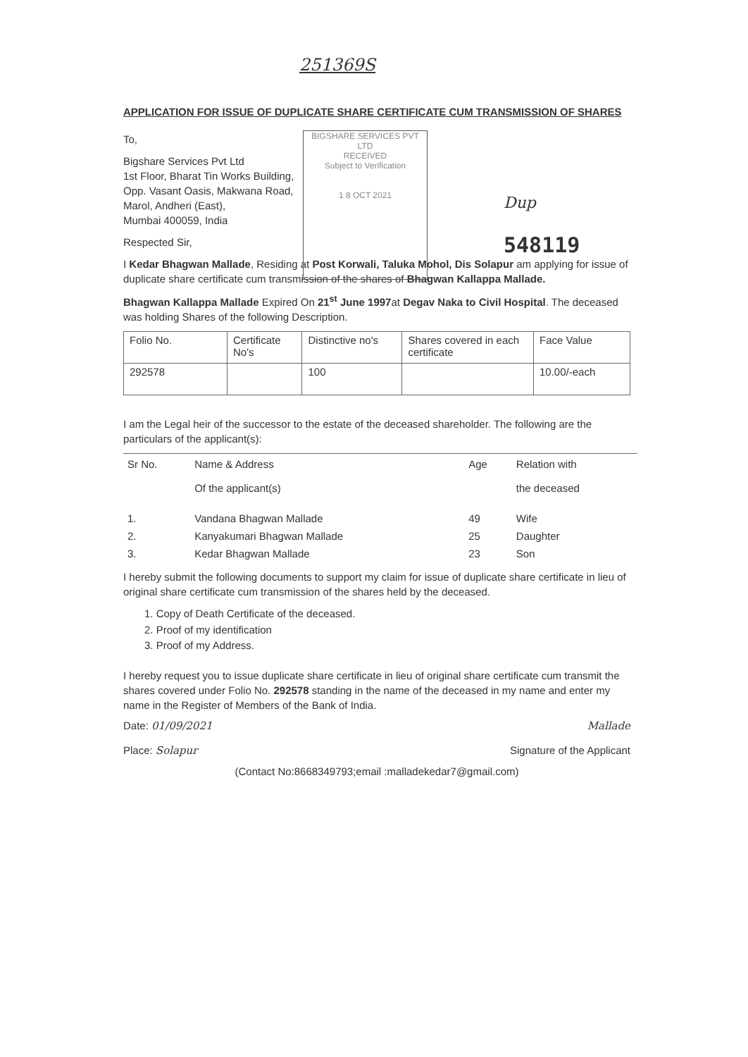251369S
APPLICATION FOR ISSUE OF DUPLICATE SHARE CERTIFICATE CUM TRANSMISSION OF SHARES
BIGSHARE SERVICES PVT LTD
RECEIVED
Subject to Verification
1 8 OCT 2021
Dup
548119
To,
Bigshare Services Pvt Ltd
1st Floor, Bharat Tin Works Building,
Opp. Vasant Oasis, Makwana Road,
Marol, Andheri (East),
Mumbai 400059, India
Respected Sir,
I Kedar Bhagwan Mallade, Residing at Post Korwali, Taluka Mohol, Dis Solapur am applying for issue of duplicate share certificate cum transmission of the shares of Bhagwan Kallappa Mallade.
Bhagwan Kallappa Mallade Expired On 21<sup>st</sup> June 1997at Degav Naka to Civil Hospital. The deceased was holding Shares of the following Description.
| Folio No. | Certificate No's | Distinctive no's | Shares covered in each certificate | Face Value |
| --- | --- | --- | --- | --- |
| 292578 | | 100 | | 10.00/-each |
I am the Legal heir of the successor to the estate of the deceased shareholder. The following are the particulars of the applicant(s):
| Sr No. | Name & Address Of the applicant(s) | Age | Relation with the deceased |
| --- | --- | --- | --- |
| 1. | Vandana Bhagwan Mallade | 49 | Wife |
| 2. | Kanyakumari Bhagwan Mallade | 25 | Daughter |
| 3. | Kedar Bhagwan Mallade | 23 | Son |
I hereby submit the following documents to support my claim for issue of duplicate share certificate in lieu of original share certificate cum transmission of the shares held by the deceased.
1. Copy of Death Certificate of the deceased.
2. Proof of my identification
3. Proof of my Address.
I hereby request you to issue duplicate share certificate in lieu of original share certificate cum transmit the shares covered under Folio No. 292578 standing in the name of the deceased in my name and enter my name in the Register of Members of the Bank of India.
Date: 01/09/2021
Place: Solapur
Mallade
Signature of the Applicant
(Contact No:8668349793;email :malladekedar7@gmail.com)